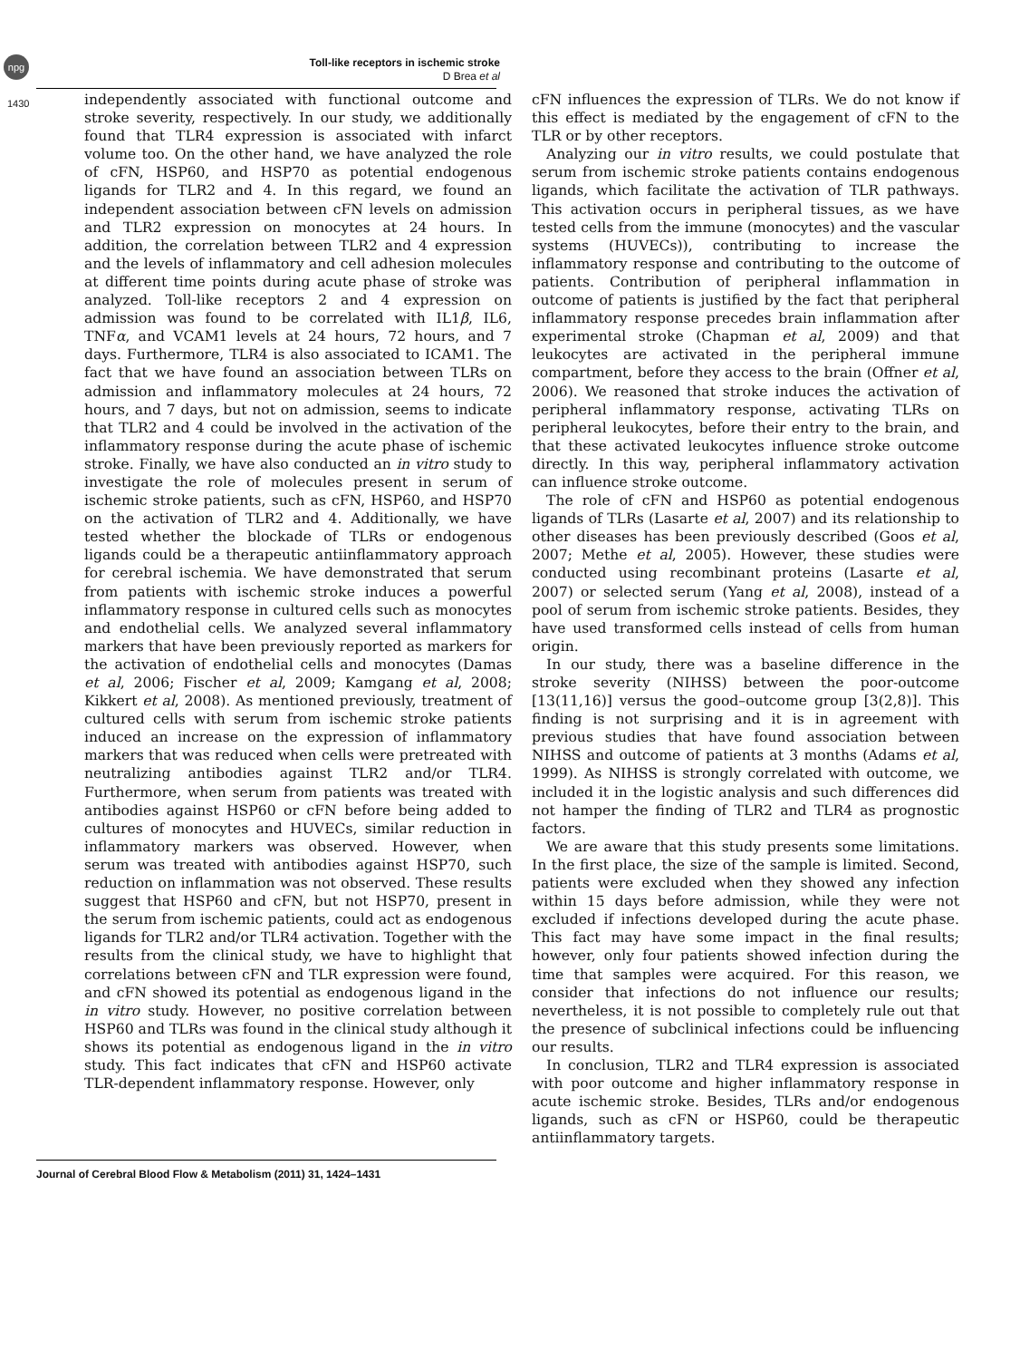npg
Toll-like receptors in ischemic stroke
D Brea et al
1430
independently associated with functional outcome and stroke severity, respectively. In our study, we additionally found that TLR4 expression is associated with infarct volume too. On the other hand, we have analyzed the role of cFN, HSP60, and HSP70 as potential endogenous ligands for TLR2 and 4. In this regard, we found an independent association between cFN levels on admission and TLR2 expression on monocytes at 24 hours. In addition, the correlation between TLR2 and 4 expression and the levels of inflammatory and cell adhesion molecules at different time points during acute phase of stroke was analyzed. Toll-like receptors 2 and 4 expression on admission was found to be correlated with IL1β, IL6, TNFα, and VCAM1 levels at 24 hours, 72 hours, and 7 days. Furthermore, TLR4 is also associated to ICAM1. The fact that we have found an association between TLRs on admission and inflammatory molecules at 24 hours, 72 hours, and 7 days, but not on admission, seems to indicate that TLR2 and 4 could be involved in the activation of the inflammatory response during the acute phase of ischemic stroke. Finally, we have also conducted an in vitro study to investigate the role of molecules present in serum of ischemic stroke patients, such as cFN, HSP60, and HSP70 on the activation of TLR2 and 4. Additionally, we have tested whether the blockade of TLRs or endogenous ligands could be a therapeutic antiinflammatory approach for cerebral ischemia. We have demonstrated that serum from patients with ischemic stroke induces a powerful inflammatory response in cultured cells such as monocytes and endothelial cells. We analyzed several inflammatory markers that have been previously reported as markers for the activation of endothelial cells and monocytes (Damas et al, 2006; Fischer et al, 2009; Kamgang et al, 2008; Kikkert et al, 2008). As mentioned previously, treatment of cultured cells with serum from ischemic stroke patients induced an increase on the expression of inflammatory markers that was reduced when cells were pretreated with neutralizing antibodies against TLR2 and/or TLR4. Furthermore, when serum from patients was treated with antibodies against HSP60 or cFN before being added to cultures of monocytes and HUVECs, similar reduction in inflammatory markers was observed. However, when serum was treated with antibodies against HSP70, such reduction on inflammation was not observed. These results suggest that HSP60 and cFN, but not HSP70, present in the serum from ischemic patients, could act as endogenous ligands for TLR2 and/or TLR4 activation. Together with the results from the clinical study, we have to highlight that correlations between cFN and TLR expression were found, and cFN showed its potential as endogenous ligand in the in vitro study. However, no positive correlation between HSP60 and TLRs was found in the clinical study although it shows its potential as endogenous ligand in the in vitro study. This fact indicates that cFN and HSP60 activate TLR-dependent inflammatory response. However, only
cFN influences the expression of TLRs. We do not know if this effect is mediated by the engagement of cFN to the TLR or by other receptors.
Analyzing our in vitro results, we could postulate that serum from ischemic stroke patients contains endogenous ligands, which facilitate the activation of TLR pathways. This activation occurs in peripheral tissues, as we have tested cells from the immune (monocytes) and the vascular systems (HUVECs)), contributing to increase the inflammatory response and contributing to the outcome of patients. Contribution of peripheral inflammation in outcome of patients is justified by the fact that peripheral inflammatory response precedes brain inflammation after experimental stroke (Chapman et al, 2009) and that leukocytes are activated in the peripheral immune compartment, before they access to the brain (Offner et al, 2006). We reasoned that stroke induces the activation of peripheral inflammatory response, activating TLRs on peripheral leukocytes, before their entry to the brain, and that these activated leukocytes influence stroke outcome directly. In this way, peripheral inflammatory activation can influence stroke outcome.
The role of cFN and HSP60 as potential endogenous ligands of TLRs (Lasarte et al, 2007) and its relationship to other diseases has been previously described (Goos et al, 2007; Methe et al, 2005). However, these studies were conducted using recombinant proteins (Lasarte et al, 2007) or selected serum (Yang et al, 2008), instead of a pool of serum from ischemic stroke patients. Besides, they have used transformed cells instead of cells from human origin.
In our study, there was a baseline difference in the stroke severity (NIHSS) between the poor-outcome [13(11,16)] versus the good–outcome group [3(2,8)]. This finding is not surprising and it is in agreement with previous studies that have found association between NIHSS and outcome of patients at 3 months (Adams et al, 1999). As NIHSS is strongly correlated with outcome, we included it in the logistic analysis and such differences did not hamper the finding of TLR2 and TLR4 as prognostic factors.
We are aware that this study presents some limitations. In the first place, the size of the sample is limited. Second, patients were excluded when they showed any infection within 15 days before admission, while they were not excluded if infections developed during the acute phase. This fact may have some impact in the final results; however, only four patients showed infection during the time that samples were acquired. For this reason, we consider that infections do not influence our results; nevertheless, it is not possible to completely rule out that the presence of subclinical infections could be influencing our results.
In conclusion, TLR2 and TLR4 expression is associated with poor outcome and higher inflammatory response in acute ischemic stroke. Besides, TLRs and/or endogenous ligands, such as cFN or HSP60, could be therapeutic antiinflammatory targets.
Journal of Cerebral Blood Flow & Metabolism (2011) 31, 1424–1431